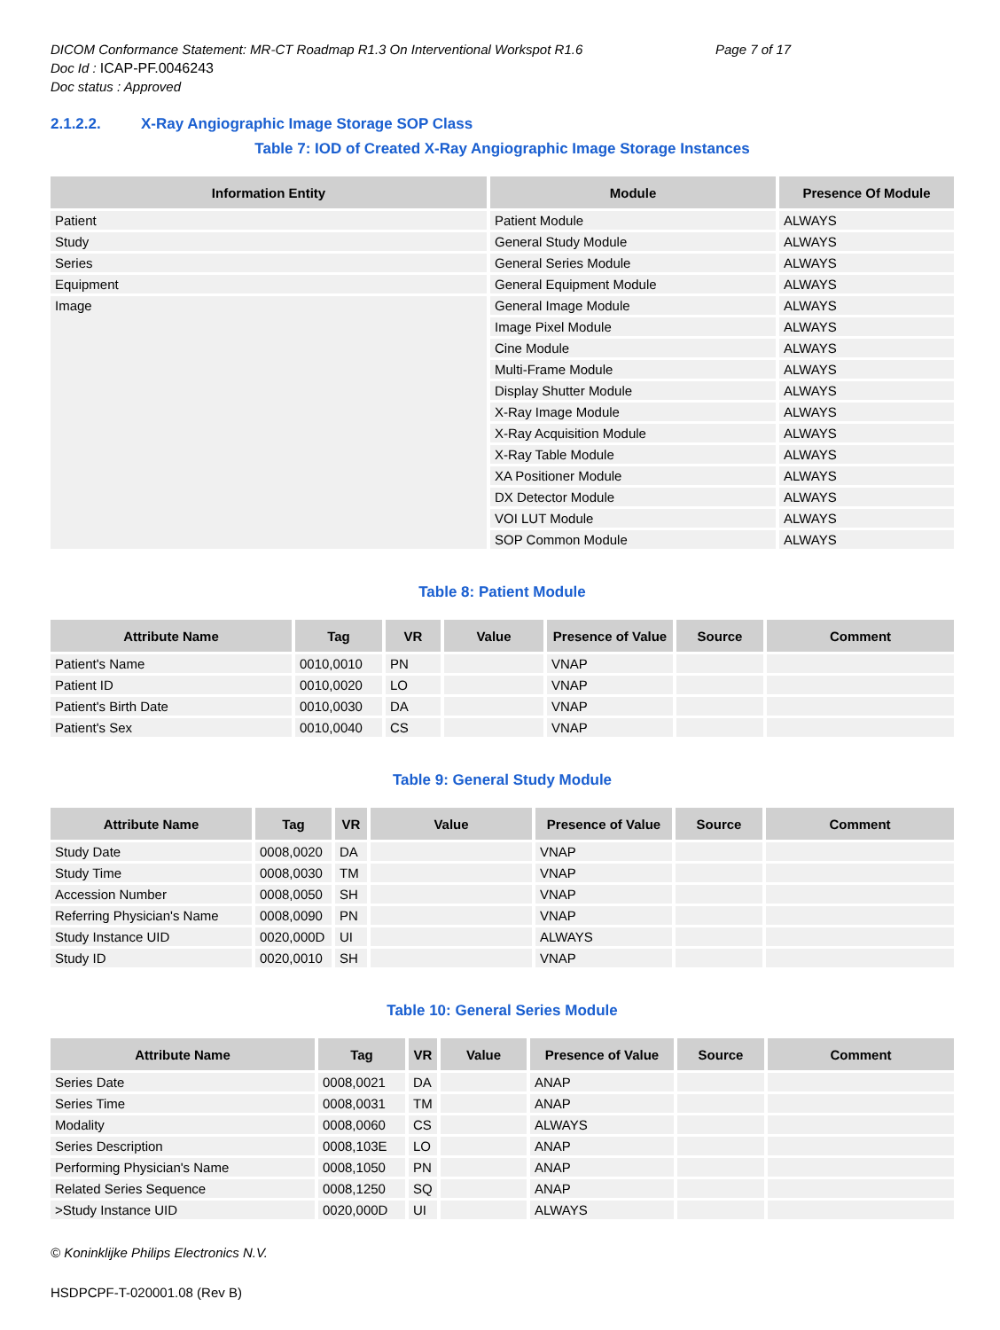DICOM Conformance Statement: MR-CT Roadmap R1.3 On Interventional Workspot R1.6 Page 7 of 17
Doc Id : ICAP-PF.0046243
Doc status : Approved
2.1.2.2. X-Ray Angiographic Image Storage SOP Class
Table 7: IOD of Created X-Ray Angiographic Image Storage Instances
| Information Entity | Module | Presence Of Module |
| --- | --- | --- |
| Patient | Patient Module | ALWAYS |
| Study | General Study Module | ALWAYS |
| Series | General Series Module | ALWAYS |
| Equipment | General Equipment Module | ALWAYS |
| Image | General Image Module | ALWAYS |
| | Image Pixel Module | ALWAYS |
| | Cine Module | ALWAYS |
| | Multi-Frame Module | ALWAYS |
| | Display Shutter Module | ALWAYS |
| | X-Ray Image Module | ALWAYS |
| | X-Ray Acquisition Module | ALWAYS |
| | X-Ray Table Module | ALWAYS |
| | XA Positioner Module | ALWAYS |
| | DX Detector Module | ALWAYS |
| | VOI LUT Module | ALWAYS |
| | SOP Common Module | ALWAYS |
Table 8: Patient Module
| Attribute Name | Tag | VR | Value | Presence of Value | Source | Comment |
| --- | --- | --- | --- | --- | --- | --- |
| Patient's Name | 0010,0010 | PN | | VNAP | | |
| Patient ID | 0010,0020 | LO | | VNAP | | |
| Patient's Birth Date | 0010,0030 | DA | | VNAP | | |
| Patient's Sex | 0010,0040 | CS | | VNAP | | |
Table 9: General Study Module
| Attribute Name | Tag | VR | Value | Presence of Value | Source | Comment |
| --- | --- | --- | --- | --- | --- | --- |
| Study Date | 0008,0020 | DA | | VNAP | | |
| Study Time | 0008,0030 | TM | | VNAP | | |
| Accession Number | 0008,0050 | SH | | VNAP | | |
| Referring Physician's Name | 0008,0090 | PN | | VNAP | | |
| Study Instance UID | 0020,000D | UI | | ALWAYS | | |
| Study ID | 0020,0010 | SH | | VNAP | | |
Table 10: General Series Module
| Attribute Name | Tag | VR | Value | Presence of Value | Source | Comment |
| --- | --- | --- | --- | --- | --- | --- |
| Series Date | 0008,0021 | DA | | ANAP | | |
| Series Time | 0008,0031 | TM | | ANAP | | |
| Modality | 0008,0060 | CS | | ALWAYS | | |
| Series Description | 0008,103E | LO | | ANAP | | |
| Performing Physician's Name | 0008,1050 | PN | | ANAP | | |
| Related Series Sequence | 0008,1250 | SQ | | ANAP | | |
| >Study Instance UID | 0020,000D | UI | | ALWAYS | | |
© Koninklijke Philips Electronics N.V.
HSDPCPF-T-020001.08 (Rev B)